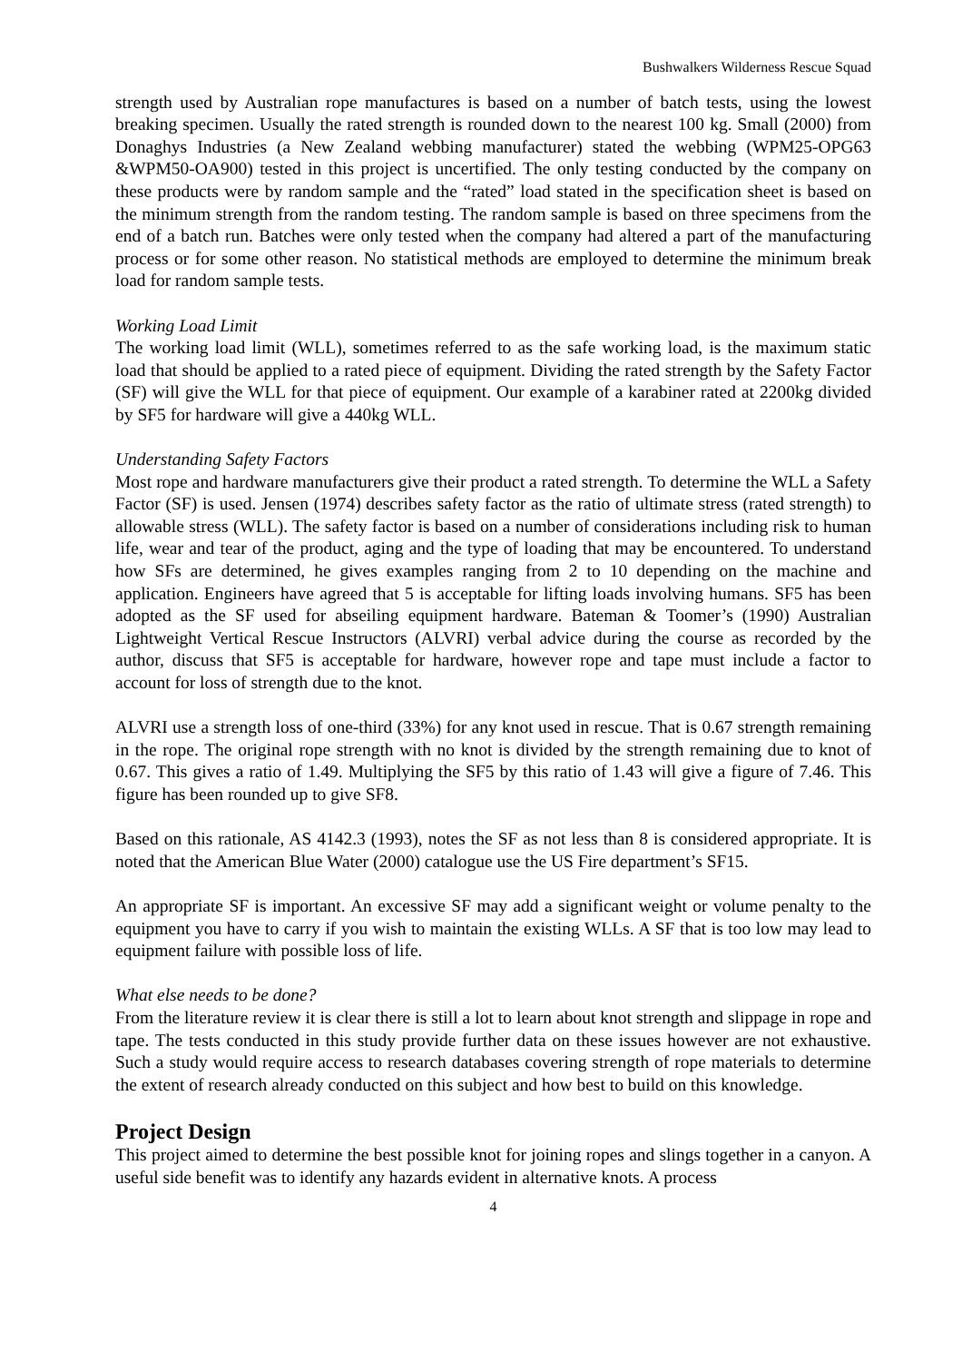Bushwalkers Wilderness Rescue Squad
strength used by Australian rope manufactures is based on a number of batch tests, using the lowest breaking specimen. Usually the rated strength is rounded down to the nearest 100 kg. Small (2000) from Donaghys Industries (a New Zealand webbing manufacturer) stated the webbing (WPM25-OPG63 &WPM50-OA900) tested in this project is uncertified. The only testing conducted by the company on these products were by random sample and the “rated” load stated in the specification sheet is based on the minimum strength from the random testing. The random sample is based on three specimens from the end of a batch run. Batches were only tested when the company had altered a part of the manufacturing process or for some other reason. No statistical methods are employed to determine the minimum break load for random sample tests.
Working Load Limit
The working load limit (WLL), sometimes referred to as the safe working load, is the maximum static load that should be applied to a rated piece of equipment. Dividing the rated strength by the Safety Factor (SF) will give the WLL for that piece of equipment. Our example of a karabiner rated at 2200kg divided by SF5 for hardware will give a 440kg WLL.
Understanding Safety Factors
Most rope and hardware manufacturers give their product a rated strength. To determine the WLL a Safety Factor (SF) is used. Jensen (1974) describes safety factor as the ratio of ultimate stress (rated strength) to allowable stress (WLL). The safety factor is based on a number of considerations including risk to human life, wear and tear of the product, aging and the type of loading that may be encountered. To understand how SFs are determined, he gives examples ranging from 2 to 10 depending on the machine and application. Engineers have agreed that 5 is acceptable for lifting loads involving humans. SF5 has been adopted as the SF used for abseiling equipment hardware. Bateman & Toomer’s (1990) Australian Lightweight Vertical Rescue Instructors (ALVRI) verbal advice during the course as recorded by the author, discuss that SF5 is acceptable for hardware, however rope and tape must include a factor to account for loss of strength due to the knot.
ALVRI use a strength loss of one-third (33%) for any knot used in rescue. That is 0.67 strength remaining in the rope. The original rope strength with no knot is divided by the strength remaining due to knot of 0.67. This gives a ratio of 1.49. Multiplying the SF5 by this ratio of 1.43 will give a figure of 7.46. This figure has been rounded up to give SF8.
Based on this rationale, AS 4142.3 (1993), notes the SF as not less than 8 is considered appropriate. It is noted that the American Blue Water (2000) catalogue use the US Fire department’s SF15.
An appropriate SF is important. An excessive SF may add a significant weight or volume penalty to the equipment you have to carry if you wish to maintain the existing WLLs. A SF that is too low may lead to equipment failure with possible loss of life.
What else needs to be done?
From the literature review it is clear there is still a lot to learn about knot strength and slippage in rope and tape. The tests conducted in this study provide further data on these issues however are not exhaustive. Such a study would require access to research databases covering strength of rope materials to determine the extent of research already conducted on this subject and how best to build on this knowledge.
Project Design
This project aimed to determine the best possible knot for joining ropes and slings together in a canyon. A useful side benefit was to identify any hazards evident in alternative knots. A process
4